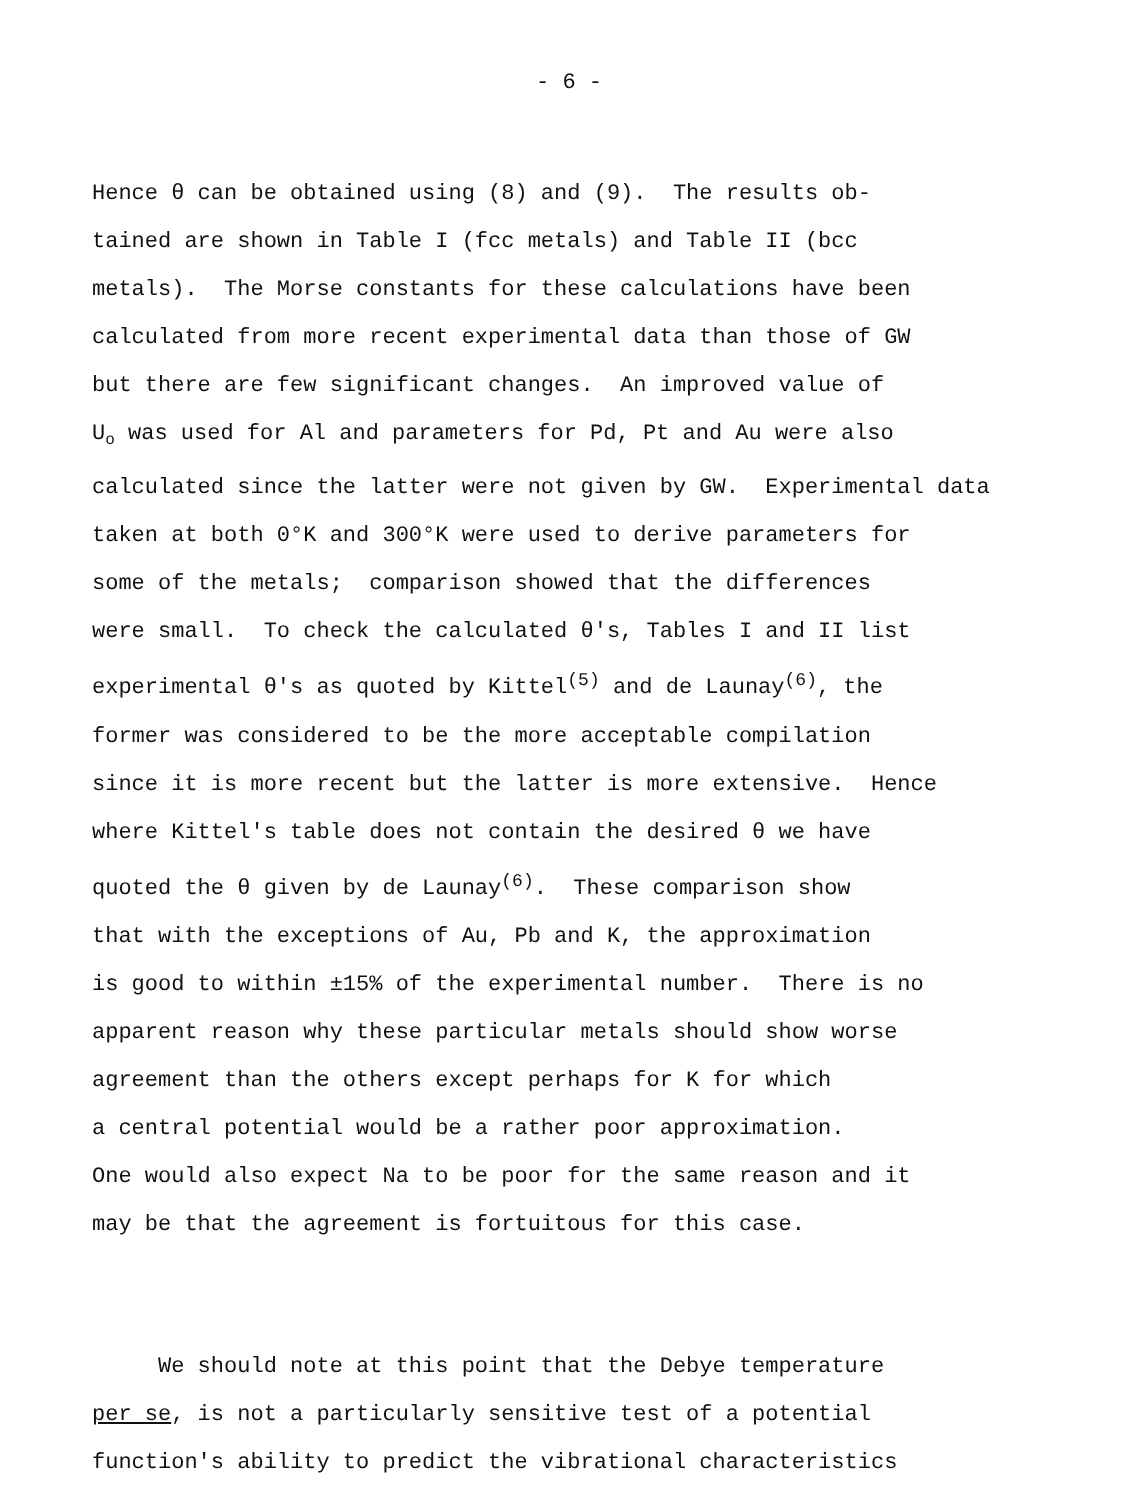- 6 -
Hence θ can be obtained using (8) and (9). The results ob- tained are shown in Table I (fcc metals) and Table II (bcc metals). The Morse constants for these calculations have been calculated from more recent experimental data than those of GW but there are few significant changes. An improved value of U<sub>o</sub> was used for Al and parameters for Pd, Pt and Au were also calculated since the latter were not given by GW. Experimental data taken at both 0°K and 300°K were used to derive parameters for some of the metals; comparison showed that the differences were small. To check the calculated θ's, Tables I and II list experimental θ's as quoted by Kittel<sup>(5)</sup> and de Launay<sup>(6)</sup>, the former was considered to be the more acceptable compilation since it is more recent but the latter is more extensive. Hence where Kittel's table does not contain the desired θ we have quoted the θ given by de Launay<sup>(6)</sup>. These comparison show that with the exceptions of Au, Pb and K, the approximation is good to within ±15% of the experimental number. There is no apparent reason why these particular metals should show worse agreement than the others except perhaps for K for which a central potential would be a rather poor approximation. One would also expect Na to be poor for the same reason and it may be that the agreement is fortuitous for this case.
We should note at this point that the Debye temperature per se, is not a particularly sensitive test of a potential function's ability to predict the vibrational characteristics